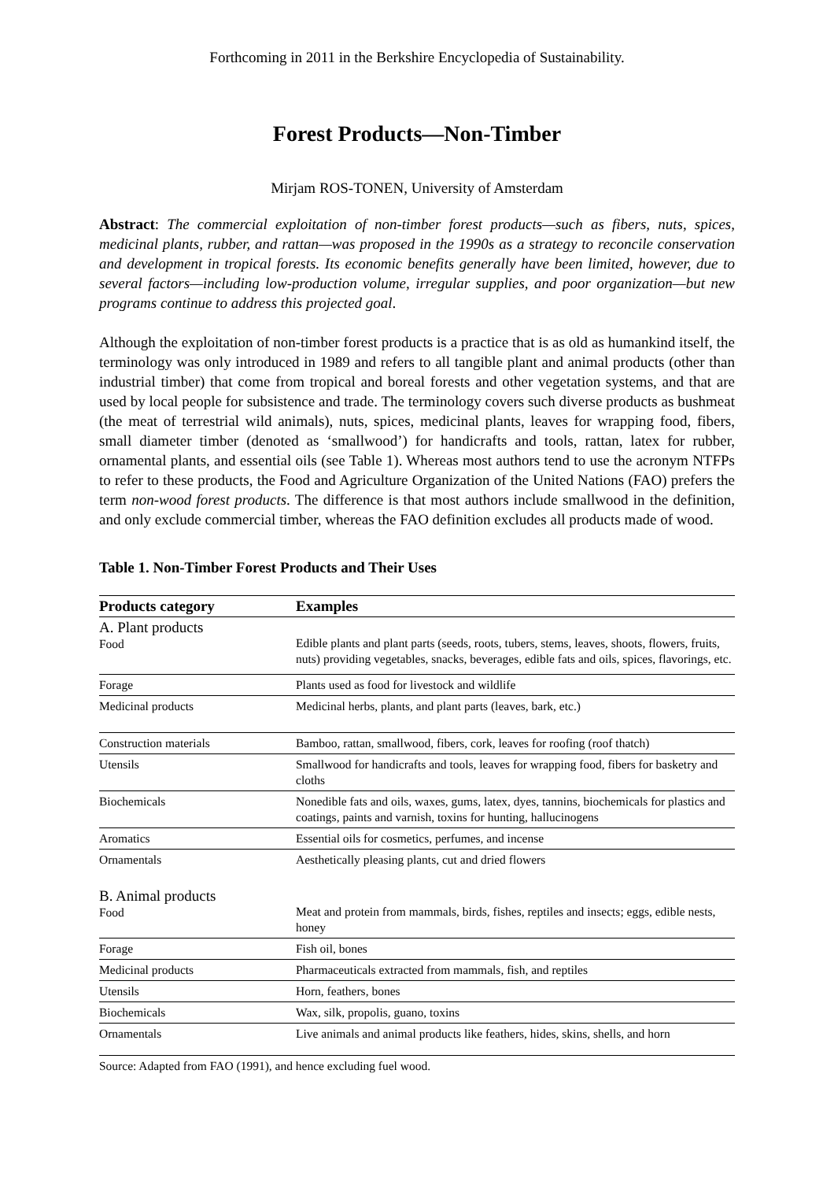Forthcoming in 2011 in the Berkshire Encyclopedia of Sustainability.
Forest Products—Non-Timber
Mirjam ROS-TONEN, University of Amsterdam
Abstract: The commercial exploitation of non-timber forest products—such as fibers, nuts, spices, medicinal plants, rubber, and rattan—was proposed in the 1990s as a strategy to reconcile conservation and development in tropical forests. Its economic benefits generally have been limited, however, due to several factors—including low-production volume, irregular supplies, and poor organization—but new programs continue to address this projected goal.
Although the exploitation of non-timber forest products is a practice that is as old as humankind itself, the terminology was only introduced in 1989 and refers to all tangible plant and animal products (other than industrial timber) that come from tropical and boreal forests and other vegetation systems, and that are used by local people for subsistence and trade. The terminology covers such diverse products as bushmeat (the meat of terrestrial wild animals), nuts, spices, medicinal plants, leaves for wrapping food, fibers, small diameter timber (denoted as ‘smallwood’) for handicrafts and tools, rattan, latex for rubber, ornamental plants, and essential oils (see Table 1). Whereas most authors tend to use the acronym NTFPs to refer to these products, the Food and Agriculture Organization of the United Nations (FAO) prefers the term non-wood forest products. The difference is that most authors include smallwood in the definition, and only exclude commercial timber, whereas the FAO definition excludes all products made of wood.
Table 1. Non-Timber Forest Products and Their Uses
| Products category | Examples |
| --- | --- |
| A. Plant products Food | Edible plants and plant parts (seeds, roots, tubers, stems, leaves, shoots, flowers, fruits, nuts) providing vegetables, snacks, beverages, edible fats and oils, spices, flavorings, etc. |
| Forage | Plants used as food for livestock and wildlife |
| Medicinal products | Medicinal herbs, plants, and plant parts (leaves, bark, etc.) |
| Construction materials | Bamboo, rattan, smallwood, fibers, cork, leaves for roofing (roof thatch) |
| Utensils | Smallwood for handicrafts and tools, leaves for wrapping food, fibers for basketry and cloths |
| Biochemicals | Nonedible fats and oils, waxes, gums, latex, dyes, tannins, biochemicals for plastics and coatings, paints and varnish, toxins for hunting, hallucinogens |
| Aromatics | Essential oils for cosmetics, perfumes, and incense |
| Ornamentals | Aesthetically pleasing plants, cut and dried flowers |
| B. Animal products Food | Meat and protein from mammals, birds, fishes, reptiles and insects; eggs, edible nests, honey |
| Forage | Fish oil, bones |
| Medicinal products | Pharmaceuticals extracted from mammals, fish, and reptiles |
| Utensils | Horn, feathers, bones |
| Biochemicals | Wax, silk, propolis, guano, toxins |
| Ornamentals | Live animals and animal products like feathers, hides, skins, shells, and horn |
Source: Adapted from FAO (1991), and hence excluding fuel wood.